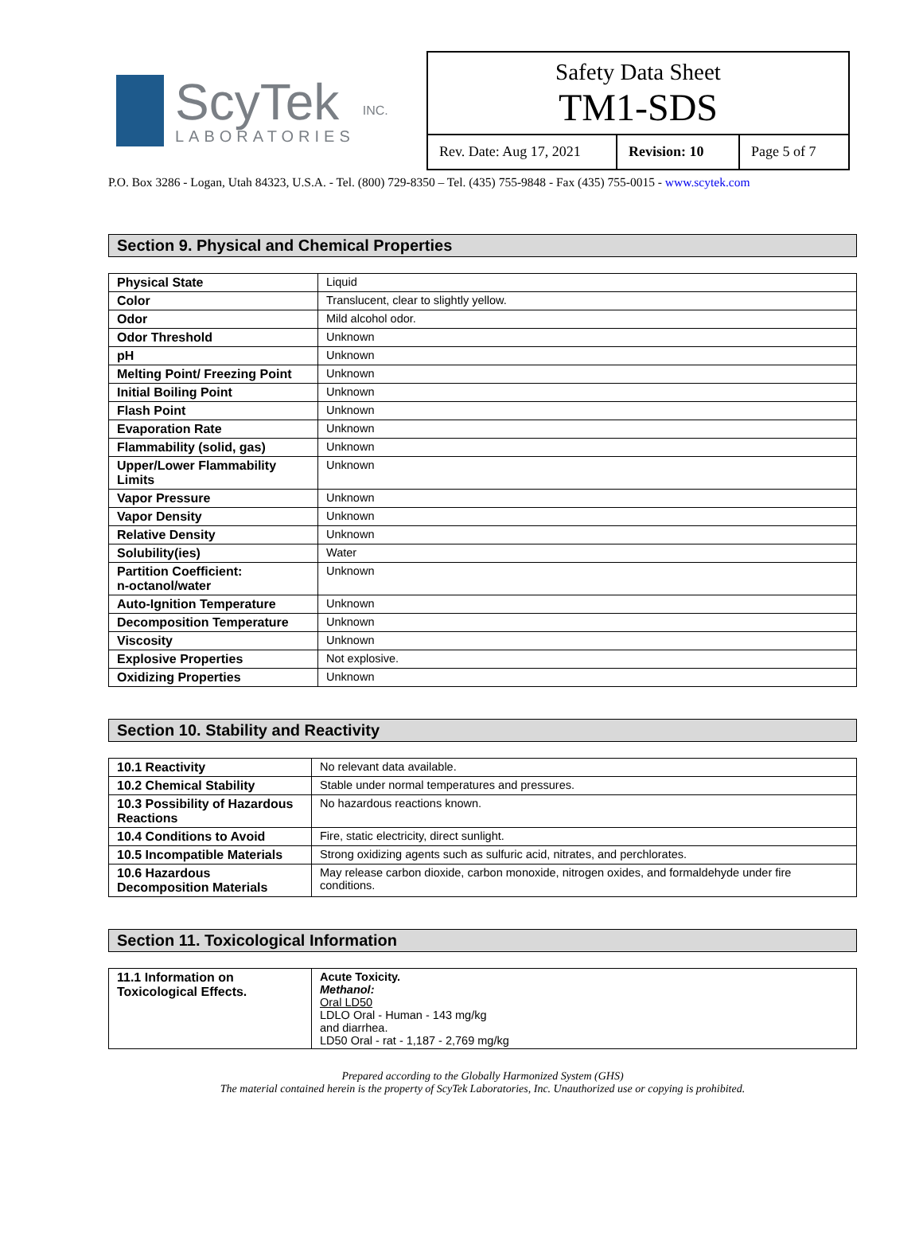ScyTek
LABORATORIES
INC.
Safety Data Sheet
TM1-SDS
Rev. Date: Aug 17, 2021
Revision: 10
Page 5 of 7
P.O. Box 3286 - Logan, Utah 84323, U.S.A. - Tel. (800) 729-8350 – Tel. (435) 755-9848 - Fax (435) 755-0015 - www.scytek.com
Section 9. Physical and Chemical Properties
| Physical State | Liquid |
| Color | Translucent, clear to slightly yellow. |
| Odor | Mild alcohol odor. |
| Odor Threshold | Unknown |
| pH | Unknown |
| Melting Point/ Freezing Point | Unknown |
| Initial Boiling Point | Unknown |
| Flash Point | Unknown |
| Evaporation Rate | Unknown |
| Flammability (solid, gas) | Unknown |
| Upper/Lower Flammability Limits | Unknown |
| Vapor Pressure | Unknown |
| Vapor Density | Unknown |
| Relative Density | Unknown |
| Solubility(ies) | Water |
| Partition Coefficient: n-octanol/water | Unknown |
| Auto-Ignition Temperature | Unknown |
| Decomposition Temperature | Unknown |
| Viscosity | Unknown |
| Explosive Properties | Not explosive. |
| Oxidizing Properties | Unknown |
Section 10. Stability and Reactivity
| 10.1 Reactivity | No relevant data available. |
| 10.2 Chemical Stability | Stable under normal temperatures and pressures. |
| 10.3 Possibility of Hazardous Reactions | No hazardous reactions known. |
| 10.4 Conditions to Avoid | Fire, static electricity, direct sunlight. |
| 10.5 Incompatible Materials | Strong oxidizing agents such as sulfuric acid, nitrates, and perchlorates. |
| 10.6 Hazardous Decomposition Materials | May release carbon dioxide, carbon monoxide, nitrogen oxides, and formaldehyde under fire conditions. |
Section 11. Toxicological Information
| 11.1 Information on Toxicological Effects. | Acute Toxicity. Methanol: Oral LD50 LDLO Oral - Human - 143 mg/kg and diarrhea. LD50 Oral - rat - 1,187 - 2,769 mg/kg |
Prepared according to the Globally Harmonized System (GHS)
The material contained herein is the property of ScyTek Laboratories, Inc. Unauthorized use or copying is prohibited.